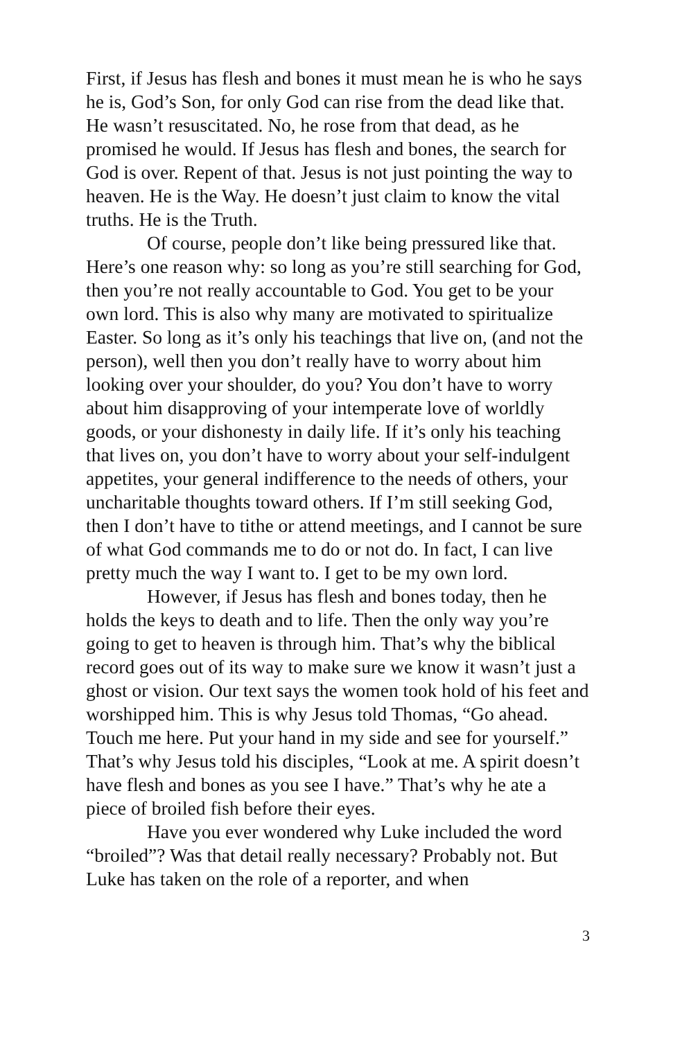First, if Jesus has flesh and bones it must mean he is who he says he is, God’s Son, for only God can rise from the dead like that. He wasn’t resuscitated. No, he rose from that dead, as he promised he would. If Jesus has flesh and bones, the search for God is over. Repent of that. Jesus is not just pointing the way to heaven. He is the Way. He doesn’t just claim to know the vital truths. He is the Truth.
Of course, people don’t like being pressured like that. Here’s one reason why: so long as you’re still searching for God, then you’re not really accountable to God. You get to be your own lord. This is also why many are motivated to spiritualize Easter. So long as it’s only his teachings that live on, (and not the person), well then you don’t really have to worry about him looking over your shoulder, do you? You don’t have to worry about him disapproving of your intemperate love of worldly goods, or your dishonesty in daily life. If it’s only his teaching that lives on, you don’t have to worry about your self-indulgent appetites, your general indifference to the needs of others, your uncharitable thoughts toward others. If I’m still seeking God, then I don’t have to tithe or attend meetings, and I cannot be sure of what God commands me to do or not do. In fact, I can live pretty much the way I want to. I get to be my own lord.
However, if Jesus has flesh and bones today, then he holds the keys to death and to life. Then the only way you’re going to get to heaven is through him. That’s why the biblical record goes out of its way to make sure we know it wasn’t just a ghost or vision. Our text says the women took hold of his feet and worshipped him. This is why Jesus told Thomas, “Go ahead. Touch me here. Put your hand in my side and see for yourself.” That’s why Jesus told his disciples, “Look at me. A spirit doesn’t have flesh and bones as you see I have.” That’s why he ate a piece of broiled fish before their eyes.
Have you ever wondered why Luke included the word “broiled”? Was that detail really necessary? Probably not. But Luke has taken on the role of a reporter, and when
3